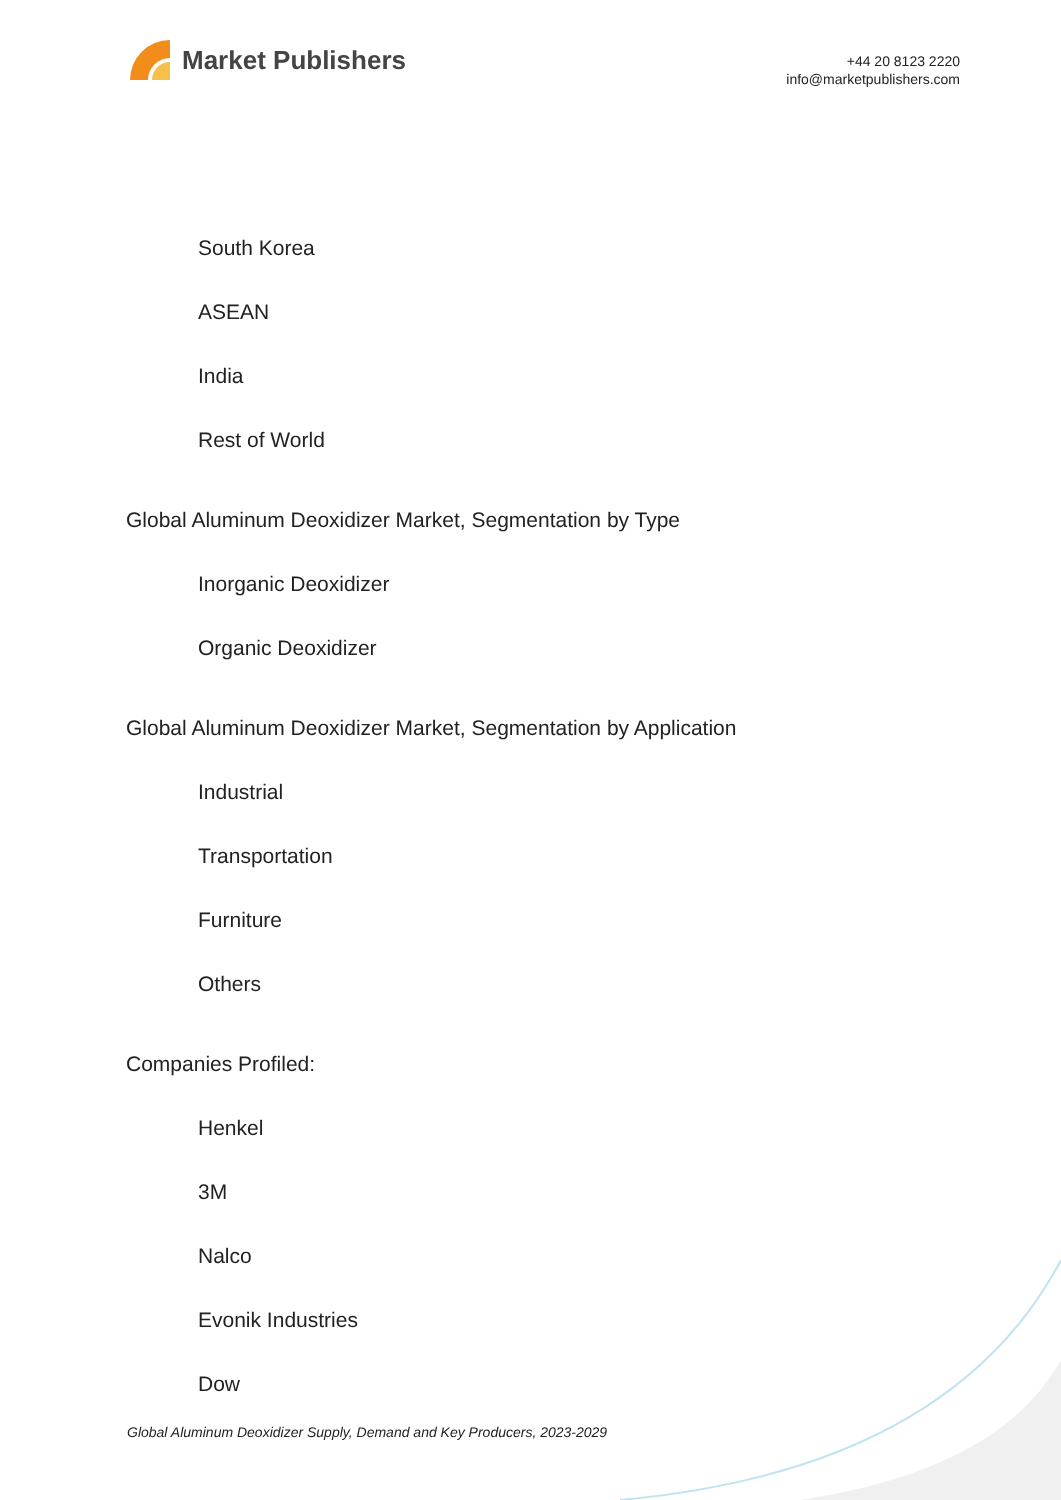Market Publishers
+44 20 8123 2220
info@marketpublishers.com
South Korea
ASEAN
India
Rest of World
Global Aluminum Deoxidizer Market, Segmentation by Type
Inorganic Deoxidizer
Organic Deoxidizer
Global Aluminum Deoxidizer Market, Segmentation by Application
Industrial
Transportation
Furniture
Others
Companies Profiled:
Henkel
3M
Nalco
Evonik Industries
Dow
Global Aluminum Deoxidizer Supply, Demand and Key Producers, 2023-2029